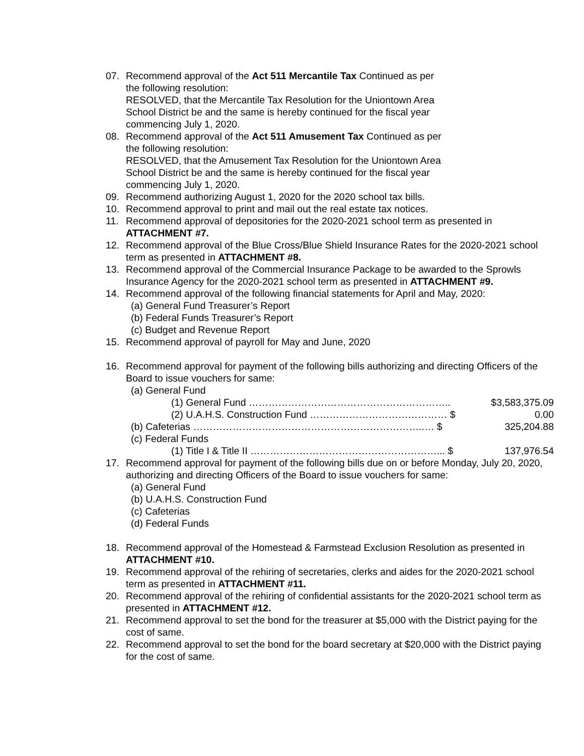07. Recommend approval of the Act 511 Mercantile Tax Continued as per
the following resolution:
RESOLVED, that the Mercantile Tax Resolution for the Uniontown Area
School District be and the same is hereby continued for the fiscal year
commencing July 1, 2020.
08. Recommend approval of the Act 511 Amusement Tax Continued as per
the following resolution:
RESOLVED, that the Amusement Tax Resolution for the Uniontown Area
School District be and the same is hereby continued for the fiscal year
commencing July 1, 2020.
09. Recommend authorizing August 1, 2020 for the 2020 school tax bills.
10. Recommend approval to print and mail out the real estate tax notices.
11. Recommend approval of depositories for the 2020-2021 school term as presented in ATTACHMENT #7.
12. Recommend approval of the Blue Cross/Blue Shield Insurance Rates for the 2020-2021 school term as presented in ATTACHMENT #8.
13. Recommend approval of the Commercial Insurance Package to be awarded to the Sprowls Insurance Agency for the 2020-2021 school term as presented in ATTACHMENT #9.
14. Recommend approval of the following financial statements for April and May, 2020:
(a) General Fund Treasurer’s Report
(b) Federal Funds Treasurer’s Report
(c) Budget and Revenue Report
15. Recommend approval of payroll for May and June, 2020
16. Recommend approval for payment of the following bills authorizing and directing Officers of the Board to issue vouchers for same:
(a) General Fund
(1) General Fund …………………………………………………….. $3,583,375.09
(2) U.A.H.S. Construction Fund …………………………………… $ 0.00
(b) Cafeterias ……………………………………………………………..… $ 325,204.88
(c) Federal Funds
(1) Title I & Title II …………………………………………………... $ 137,976.54
17. Recommend approval for payment of the following bills due on or before Monday, July 20, 2020, authorizing and directing Officers of the Board to issue vouchers for same:
(a) General Fund
(b) U.A.H.S. Construction Fund
(c) Cafeterias
(d) Federal Funds
18. Recommend approval of the Homestead & Farmstead Exclusion Resolution as presented in ATTACHMENT #10.
19. Recommend approval of the rehiring of secretaries, clerks and aides for the 2020-2021 school term as presented in ATTACHMENT #11.
20. Recommend approval of the rehiring of confidential assistants for the 2020-2021 school term as presented in ATTACHMENT #12.
21. Recommend approval to set the bond for the treasurer at $5,000 with the District paying for the cost of same.
22. Recommend approval to set the bond for the board secretary at $20,000 with the District paying for the cost of same.